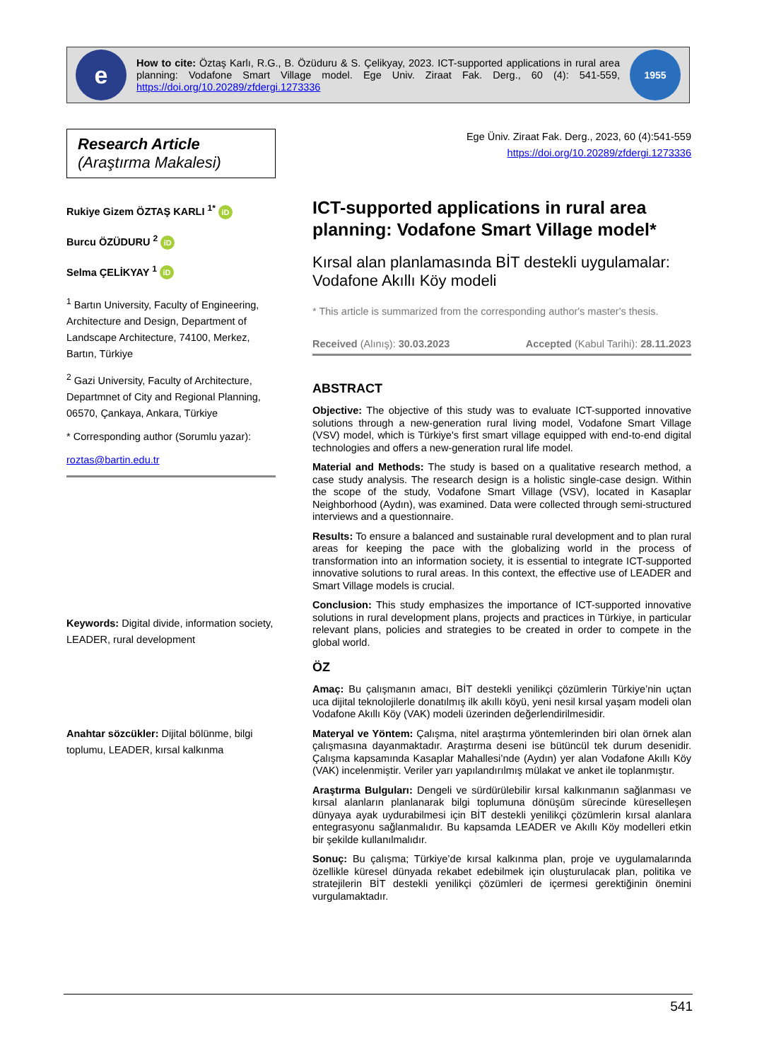e
How to cite: Öztaş Karlı, R.G., B. Özüduru & S. Çelikyay, 2023. ICT-supported applications in rural area planning: Vodafone Smart Village model. Ege Univ. Ziraat Fak. Derg., 60 (4): 541-559, https://doi.org/10.20289/zfdergi.1273336
1955
Research Article
(Araştırma Makalesi)
Rukiye Gizem ÖZTAŞ KARLI <sup>1*</sup> iD
Burcu ÖZÜDURU <sup>2</sup> iD
Selma ÇELİKYAY <sup>1</sup> iD
<sup>1</sup> Bartın University, Faculty of Engineering, Architecture and Design, Department of Landscape Architecture, 74100, Merkez, Bartın, Türkiye
<sup>2</sup> Gazi University, Faculty of Architecture, Departmnet of City and Regional Planning, 06570, Çankaya, Ankara, Türkiye
* Corresponding author (Sorumlu yazar):
roztas@bartin.edu.tr
Keywords: Digital divide, information society, LEADER, rural development
Anahtar sözcükler: Dijital bölünme, bilgi toplumu, LEADER, kırsal kalkınma
Ege Üniv. Ziraat Fak. Derg., 2023, 60 (4):541-559
https://doi.org/10.20289/zfdergi.1273336
ICT-supported applications in rural area planning: Vodafone Smart Village model*
Kırsal alan planlamasında BİT destekli uygulamalar: Vodafone Akıllı Köy modeli
* This article is summarized from the corresponding author's master's thesis.
Received (Alınış): 30.03.2023 Accepted (Kabul Tarihi): 28.11.2023
ABSTRACT
Objective: The objective of this study was to evaluate ICT-supported innovative solutions through a new-generation rural living model, Vodafone Smart Village (VSV) model, which is Türkiye's first smart village equipped with end-to-end digital technologies and offers a new-generation rural life model.
Material and Methods: The study is based on a qualitative research method, a case study analysis. The research design is a holistic single-case design. Within the scope of the study, Vodafone Smart Village (VSV), located in Kasaplar Neighborhood (Aydın), was examined. Data were collected through semi-structured interviews and a questionnaire.
Results: To ensure a balanced and sustainable rural development and to plan rural areas for keeping the pace with the globalizing world in the process of transformation into an information society, it is essential to integrate ICT-supported innovative solutions to rural areas. In this context, the effective use of LEADER and Smart Village models is crucial.
Conclusion: This study emphasizes the importance of ICT-supported innovative solutions in rural development plans, projects and practices in Türkiye, in particular relevant plans, policies and strategies to be created in order to compete in the global world.
ÖZ
Amaç: Bu çalışmanın amacı, BİT destekli yenilikçi çözümlerin Türkiye’nin uçtan uca dijital teknolojilerle donatılmış ilk akıllı köyü, yeni nesil kırsal yaşam modeli olan Vodafone Akıllı Köy (VAK) modeli üzerinden değerlendirilmesidir.
Materyal ve Yöntem: Çalışma, nitel araştırma yöntemlerinden biri olan örnek alan çalışmasına dayanmaktadır. Araştırma deseni ise bütüncül tek durum desenidir. Çalışma kapsamında Kasaplar Mahallesi’nde (Aydın) yer alan Vodafone Akıllı Köy (VAK) incelenmiştir. Veriler yarı yapılandırılmış mülakat ve anket ile toplanmıştır.
Araştırma Bulguları: Dengeli ve sürdürülebilir kırsal kalkınmanın sağlanması ve kırsal alanların planlanarak bilgi toplumuna dönüşüm sürecinde küreselleşen dünyaya ayak uydurabilmesi için BİT destekli yenilikçi çözümlerin kırsal alanlara entegrasyonu sağlanmalıdır. Bu kapsamda LEADER ve Akıllı Köy modelleri etkin bir şekilde kullanılmalıdır.
Sonuç: Bu çalışma; Türkiye’de kırsal kalkınma plan, proje ve uygulamalarında özellikle küresel dünyada rekabet edebilmek için oluşturulacak plan, politika ve stratejilerin BİT destekli yenilikçi çözümleri de içermesi gerektiğinin önemini vurgulamaktadır.
541